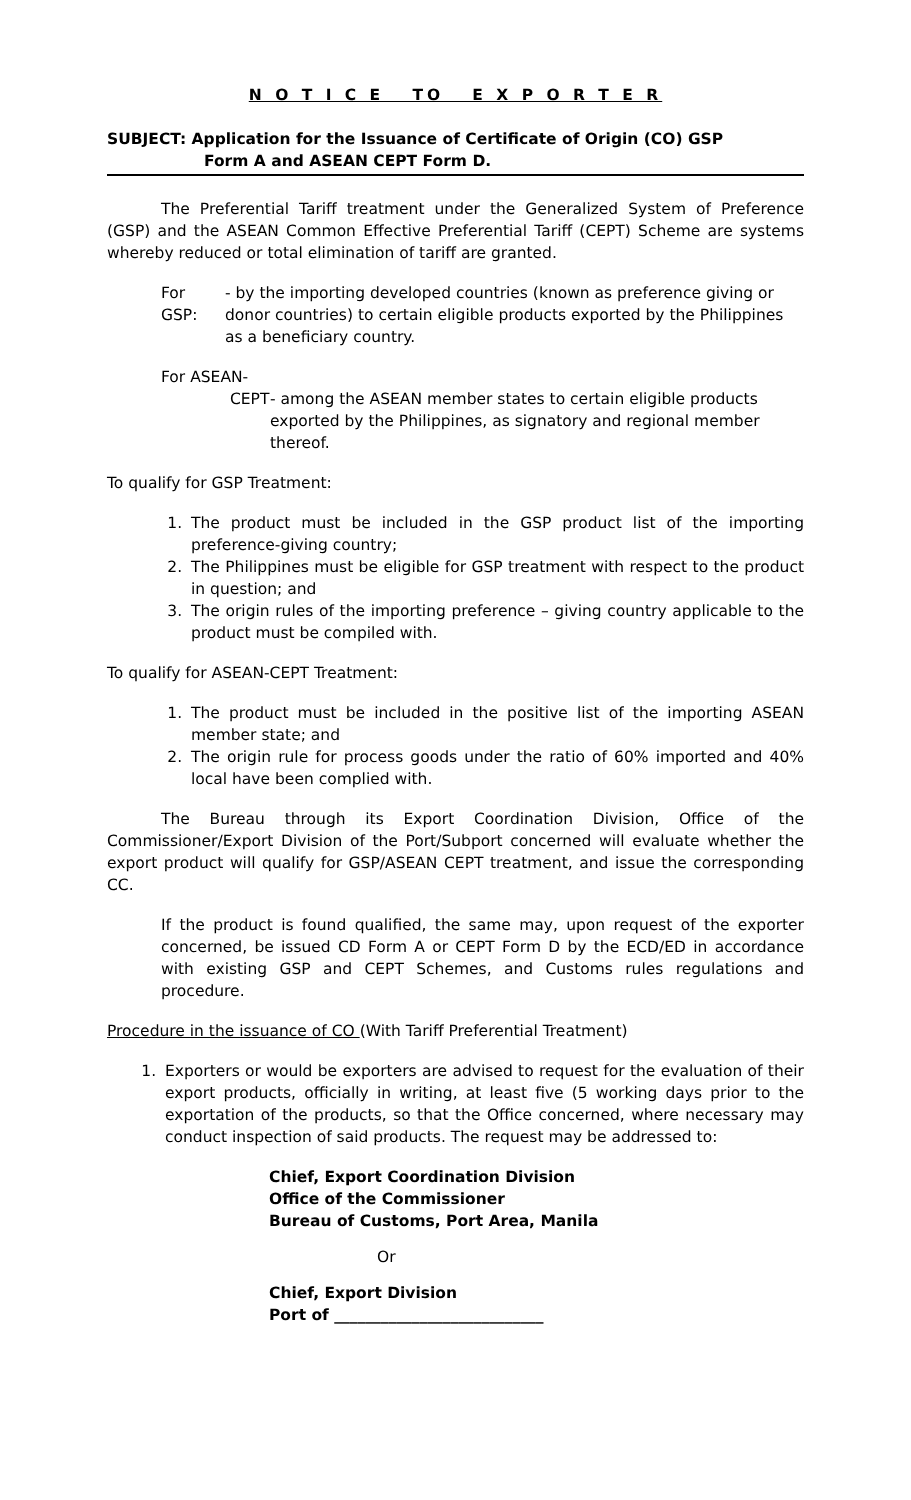N O T I C E TO E X P O R T E R
SUBJECT: Application for the Issuance of Certificate of Origin (CO) GSP
Form A and ASEAN CEPT Form D.
The Preferential Tariff treatment under the Generalized System of Preference (GSP) and the ASEAN Common Effective Preferential Tariff (CEPT) Scheme are systems whereby reduced or total elimination of tariff are granted.
For GSP:
- by the importing developed countries (known as preference giving or donor countries) to certain eligible products exported by the Philippines as a beneficiary country.
For ASEAN-
CEPT - among the ASEAN member states to certain eligible products exported by the Philippines, as signatory and regional member thereof.
To qualify for GSP Treatment:
1. The product must be included in the GSP product list of the importing preference-giving country;
2. The Philippines must be eligible for GSP treatment with respect to the product in question; and
3. The origin rules of the importing preference – giving country applicable to the product must be compiled with.
To qualify for ASEAN-CEPT Treatment:
1. The product must be included in the positive list of the importing ASEAN member state; and
2. The origin rule for process goods under the ratio of 60% imported and 40% local have been complied with.
The Bureau through its Export Coordination Division, Office of the Commissioner/Export Division of the Port/Subport concerned will evaluate whether the export product will qualify for GSP/ASEAN CEPT treatment, and issue the corresponding CC.
If the product is found qualified, the same may, upon request of the exporter concerned, be issued CD Form A or CEPT Form D by the ECD/ED in accordance with existing GSP and CEPT Schemes, and Customs rules regulations and procedure.
Procedure in the issuance of CO (With Tariff Preferential Treatment)
1. Exporters or would be exporters are advised to request for the evaluation of their export products, officially in writing, at least five (5 working days prior to the exportation of the products, so that the Office concerned, where necessary may conduct inspection of said products. The request may be addressed to:
Chief, Export Coordination Division
Office of the Commissioner
Bureau of Customs, Port Area, Manila
Or
Chief, Export Division
Port of ___________________________